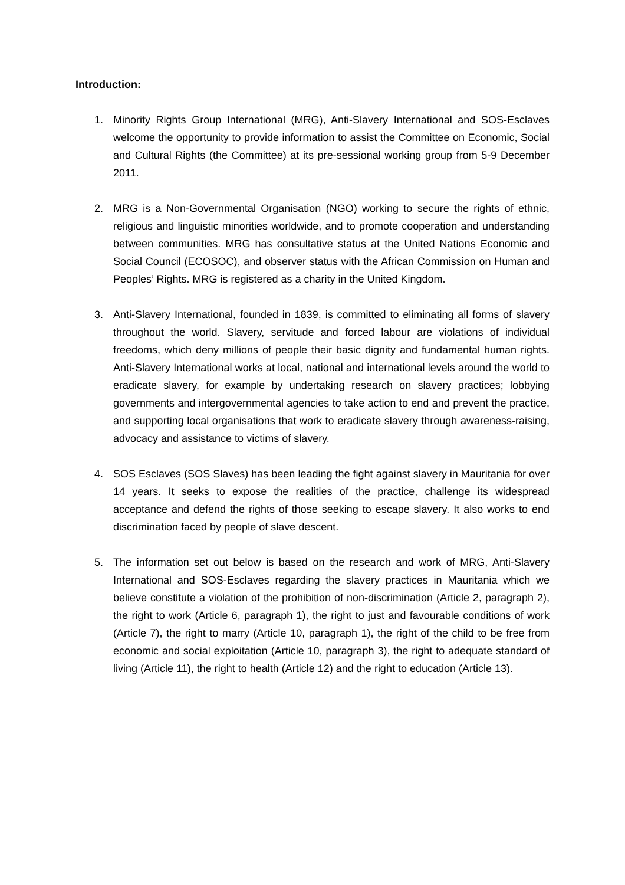Introduction:
1. Minority Rights Group International (MRG), Anti-Slavery International and SOS-Esclaves welcome the opportunity to provide information to assist the Committee on Economic, Social and Cultural Rights (the Committee) at its pre-sessional working group from 5-9 December 2011.
2. MRG is a Non-Governmental Organisation (NGO) working to secure the rights of ethnic, religious and linguistic minorities worldwide, and to promote cooperation and understanding between communities. MRG has consultative status at the United Nations Economic and Social Council (ECOSOC), and observer status with the African Commission on Human and Peoples’ Rights. MRG is registered as a charity in the United Kingdom.
3. Anti-Slavery International, founded in 1839, is committed to eliminating all forms of slavery throughout the world. Slavery, servitude and forced labour are violations of individual freedoms, which deny millions of people their basic dignity and fundamental human rights. Anti-Slavery International works at local, national and international levels around the world to eradicate slavery, for example by undertaking research on slavery practices; lobbying governments and intergovernmental agencies to take action to end and prevent the practice, and supporting local organisations that work to eradicate slavery through awareness-raising, advocacy and assistance to victims of slavery.
4. SOS Esclaves (SOS Slaves) has been leading the fight against slavery in Mauritania for over 14 years. It seeks to expose the realities of the practice, challenge its widespread acceptance and defend the rights of those seeking to escape slavery. It also works to end discrimination faced by people of slave descent.
5. The information set out below is based on the research and work of MRG, Anti-Slavery International and SOS-Esclaves regarding the slavery practices in Mauritania which we believe constitute a violation of the prohibition of non-discrimination (Article 2, paragraph 2), the right to work (Article 6, paragraph 1), the right to just and favourable conditions of work (Article 7), the right to marry (Article 10, paragraph 1), the right of the child to be free from economic and social exploitation (Article 10, paragraph 3), the right to adequate standard of living (Article 11), the right to health (Article 12) and the right to education (Article 13).